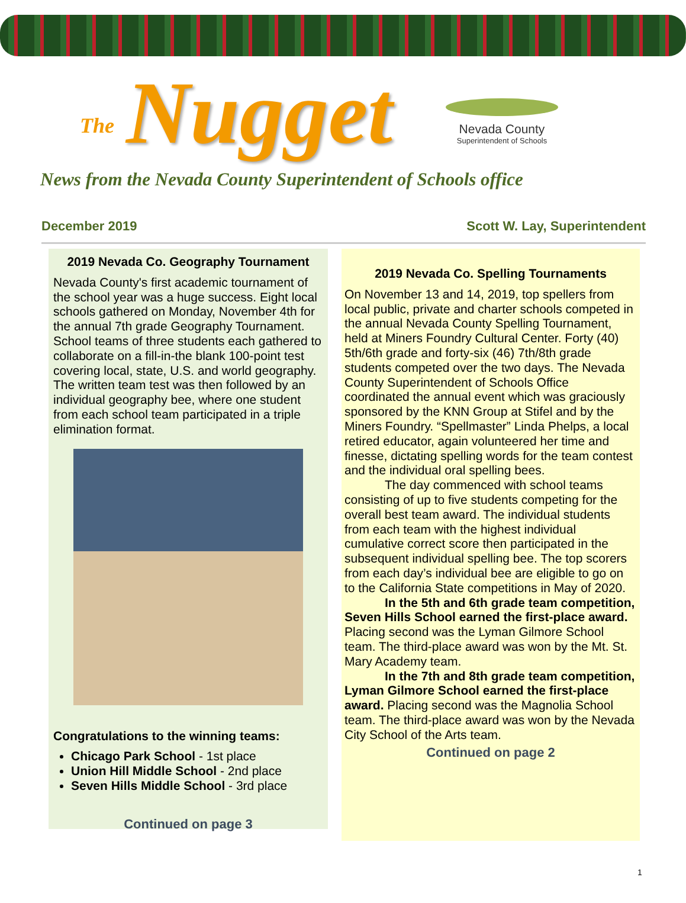The Nugget
Nevada County
Superintendent of Schools
News from the Nevada County Superintendent of Schools office
December 2019 Scott W. Lay, Superintendent
2019 Nevada Co. Geography Tournament
Nevada County's first academic tournament of the school year was a huge success. Eight local schools gathered on Monday, November 4th for the annual 7th grade Geography Tournament. School teams of three students each gathered to collaborate on a fill-in-the blank 100-point test covering local, state, U.S. and world geography. The written team test was then followed by an individual geography bee, where one student from each school team participated in a triple elimination format.
Congratulations to the winning teams:
Chicago Park School - 1st place
Union Hill Middle School - 2nd place
Seven Hills Middle School - 3rd place
Continued on page 3
2019 Nevada Co. Spelling Tournaments
On November 13 and 14, 2019, top spellers from local public, private and charter schools competed in the annual Nevada County Spelling Tournament, held at Miners Foundry Cultural Center. Forty (40) 5th/6th grade and forty-six (46) 7th/8th grade students competed over the two days. The Nevada County Superintendent of Schools Office coordinated the annual event which was graciously sponsored by the KNN Group at Stifel and by the Miners Foundry. “Spellmaster” Linda Phelps, a local retired educator, again volunteered her time and finesse, dictating spelling words for the team contest and the individual oral spelling bees.
The day commenced with school teams consisting of up to five students competing for the overall best team award. The individual students from each team with the highest individual cumulative correct score then participated in the subsequent individual spelling bee. The top scorers from each day’s individual bee are eligible to go on to the California State competitions in May of 2020.
In the 5th and 6th grade team competition, Seven Hills School earned the first-place award. Placing second was the Lyman Gilmore School team. The third-place award was won by the Mt. St. Mary Academy team.
In the 7th and 8th grade team competition, Lyman Gilmore School earned the first-place award. Placing second was the Magnolia School team. The third-place award was won by the Nevada City School of the Arts team.
Continued on page 2
1